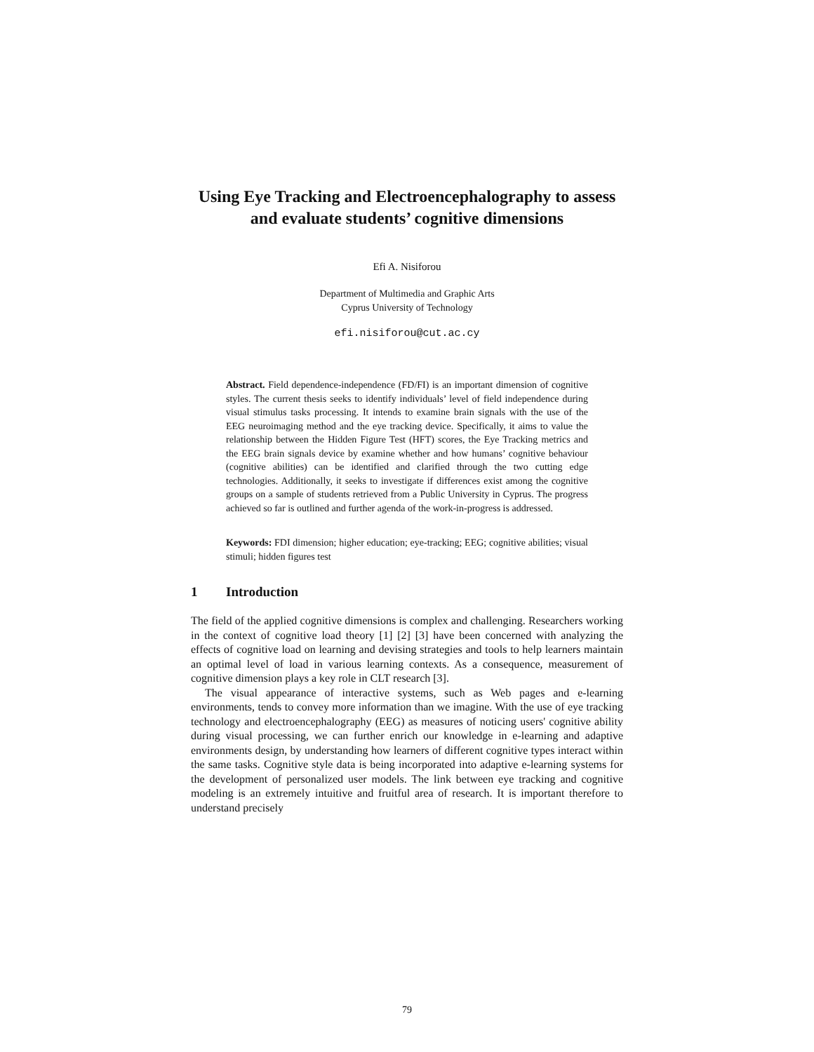Using Eye Tracking and Electroencephalography to assess and evaluate students’ cognitive dimensions
Efi A. Nisiforou
Department of Multimedia and Graphic Arts
Cyprus University of Technology
efi.nisiforou@cut.ac.cy
Abstract. Field dependence-independence (FD/FI) is an important dimension of cognitive styles. The current thesis seeks to identify individuals’ level of field independence during visual stimulus tasks processing. It intends to examine brain signals with the use of the EEG neuroimaging method and the eye tracking device. Specifically, it aims to value the relationship between the Hidden Figure Test (HFT) scores, the Eye Tracking metrics and the EEG brain signals device by examine whether and how humans’ cognitive behaviour (cognitive abilities) can be identified and clarified through the two cutting edge technologies. Additionally, it seeks to investigate if differences exist among the cognitive groups on a sample of students retrieved from a Public University in Cyprus. The progress achieved so far is outlined and further agenda of the work-in-progress is addressed.
Keywords: FDI dimension; higher education; eye-tracking; EEG; cognitive abilities; visual stimuli; hidden figures test
1 Introduction
The field of the applied cognitive dimensions is complex and challenging. Researchers working in the context of cognitive load theory [1] [2] [3] have been concerned with analyzing the effects of cognitive load on learning and devising strategies and tools to help learners maintain an optimal level of load in various learning contexts. As a consequence, measurement of cognitive dimension plays a key role in CLT research [3].
The visual appearance of interactive systems, such as Web pages and e-learning environments, tends to convey more information than we imagine. With the use of eye tracking technology and electroencephalography (EEG) as measures of noticing users' cognitive ability during visual processing, we can further enrich our knowledge in e-learning and adaptive environments design, by understanding how learners of different cognitive types interact within the same tasks. Cognitive style data is being incorporated into adaptive e-learning systems for the development of personalized user models. The link between eye tracking and cognitive modeling is an extremely intuitive and fruitful area of research. It is important therefore to understand precisely
79